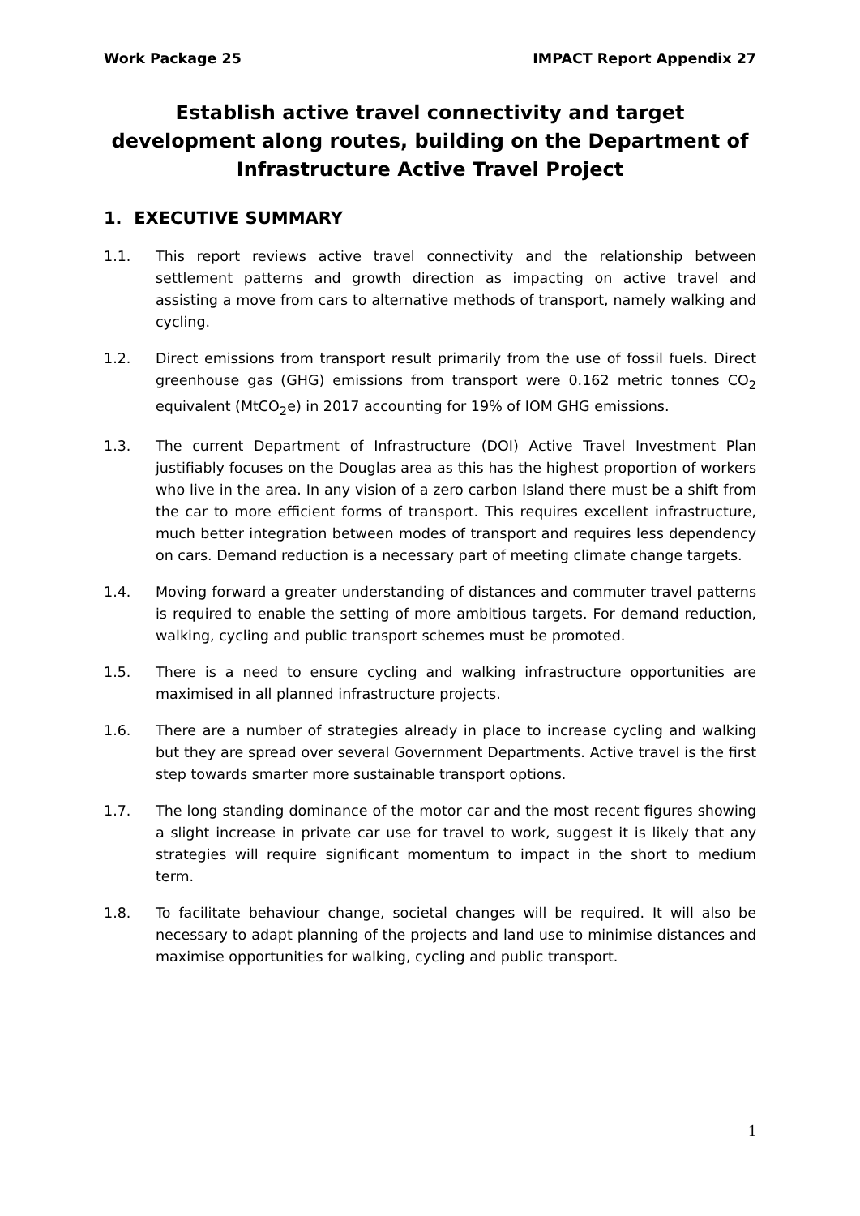Work Package 25 IMPACT Report Appendix 27
Establish active travel connectivity and target development along routes, building on the Department of Infrastructure Active Travel Project
1. EXECUTIVE SUMMARY
1.1. This report reviews active travel connectivity and the relationship between settlement patterns and growth direction as impacting on active travel and assisting a move from cars to alternative methods of transport, namely walking and cycling.
1.2. Direct emissions from transport result primarily from the use of fossil fuels. Direct greenhouse gas (GHG) emissions from transport were 0.162 metric tonnes CO<sub>2</sub> equivalent (MtCO<sub>2</sub>e) in 2017 accounting for 19% of IOM GHG emissions.
1.3. The current Department of Infrastructure (DOI) Active Travel Investment Plan justifiably focuses on the Douglas area as this has the highest proportion of workers who live in the area. In any vision of a zero carbon Island there must be a shift from the car to more efficient forms of transport. This requires excellent infrastructure, much better integration between modes of transport and requires less dependency on cars. Demand reduction is a necessary part of meeting climate change targets.
1.4. Moving forward a greater understanding of distances and commuter travel patterns is required to enable the setting of more ambitious targets. For demand reduction, walking, cycling and public transport schemes must be promoted.
1.5. There is a need to ensure cycling and walking infrastructure opportunities are maximised in all planned infrastructure projects.
1.6. There are a number of strategies already in place to increase cycling and walking but they are spread over several Government Departments. Active travel is the first step towards smarter more sustainable transport options.
1.7. The long standing dominance of the motor car and the most recent figures showing a slight increase in private car use for travel to work, suggest it is likely that any strategies will require significant momentum to impact in the short to medium term.
1.8. To facilitate behaviour change, societal changes will be required. It will also be necessary to adapt planning of the projects and land use to minimise distances and maximise opportunities for walking, cycling and public transport.
1